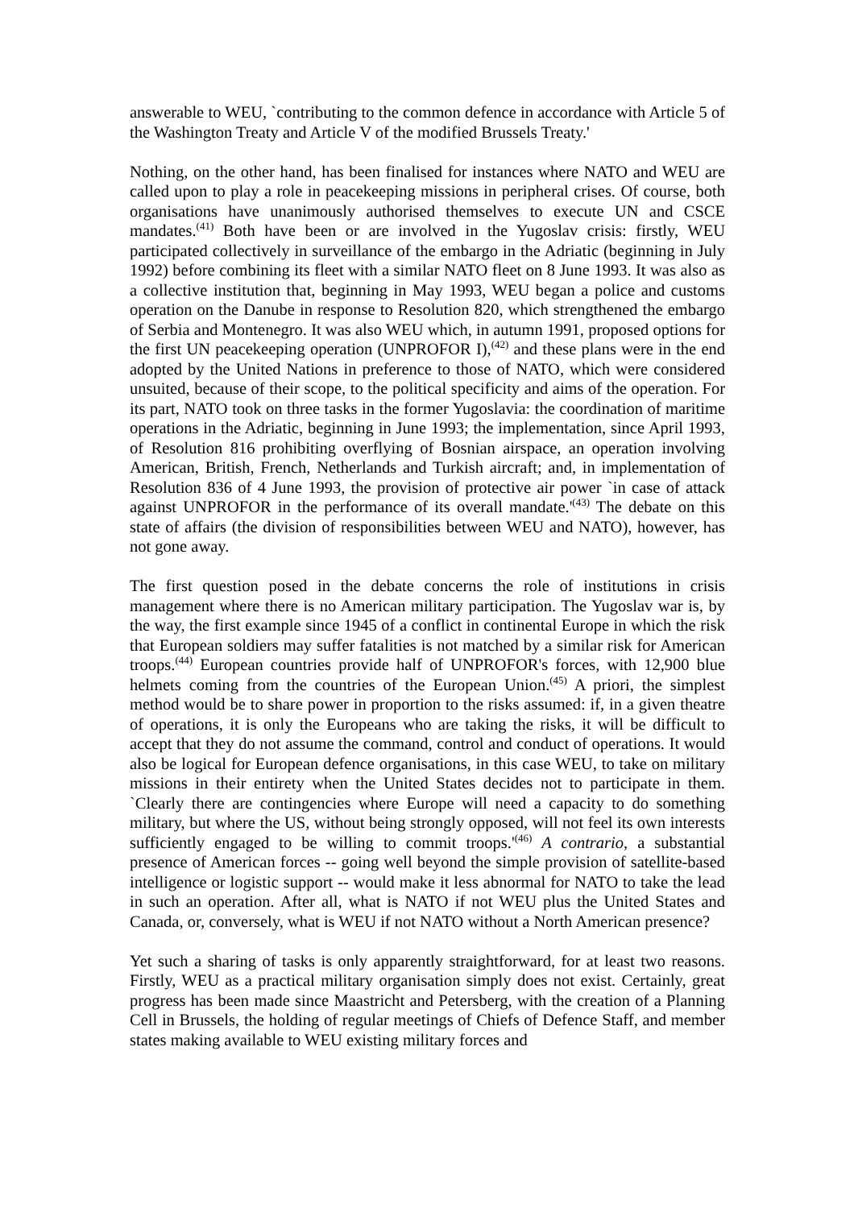answerable to WEU, `contributing to the common defence in accordance with Article 5 of the Washington Treaty and Article V of the modified Brussels Treaty.'
Nothing, on the other hand, has been finalised for instances where NATO and WEU are called upon to play a role in peacekeeping missions in peripheral crises. Of course, both organisations have unanimously authorised themselves to execute UN and CSCE mandates.<sup>(41)</sup> Both have been or are involved in the Yugoslav crisis: firstly, WEU participated collectively in surveillance of the embargo in the Adriatic (beginning in July 1992) before combining its fleet with a similar NATO fleet on 8 June 1993. It was also as a collective institution that, beginning in May 1993, WEU began a police and customs operation on the Danube in response to Resolution 820, which strengthened the embargo of Serbia and Montenegro. It was also WEU which, in autumn 1991, proposed options for the first UN peacekeeping operation (UNPROFOR I),<sup>(42)</sup> and these plans were in the end adopted by the United Nations in preference to those of NATO, which were considered unsuited, because of their scope, to the political specificity and aims of the operation. For its part, NATO took on three tasks in the former Yugoslavia: the coordination of maritime operations in the Adriatic, beginning in June 1993; the implementation, since April 1993, of Resolution 816 prohibiting overflying of Bosnian airspace, an operation involving American, British, French, Netherlands and Turkish aircraft; and, in implementation of Resolution 836 of 4 June 1993, the provision of protective air power `in case of attack against UNPROFOR in the performance of its overall mandate.'<sup>(43)</sup> The debate on this state of affairs (the division of responsibilities between WEU and NATO), however, has not gone away.
The first question posed in the debate concerns the role of institutions in crisis management where there is no American military participation. The Yugoslav war is, by the way, the first example since 1945 of a conflict in continental Europe in which the risk that European soldiers may suffer fatalities is not matched by a similar risk for American troops.<sup>(44)</sup> European countries provide half of UNPROFOR's forces, with 12,900 blue helmets coming from the countries of the European Union.<sup>(45)</sup> A priori, the simplest method would be to share power in proportion to the risks assumed: if, in a given theatre of operations, it is only the Europeans who are taking the risks, it will be difficult to accept that they do not assume the command, control and conduct of operations. It would also be logical for European defence organisations, in this case WEU, to take on military missions in their entirety when the United States decides not to participate in them. `Clearly there are contingencies where Europe will need a capacity to do something military, but where the US, without being strongly opposed, will not feel its own interests sufficiently engaged to be willing to commit troops.'<sup>(46)</sup> A contrario, a substantial presence of American forces -- going well beyond the simple provision of satellite-based intelligence or logistic support -- would make it less abnormal for NATO to take the lead in such an operation. After all, what is NATO if not WEU plus the United States and Canada, or, conversely, what is WEU if not NATO without a North American presence?
Yet such a sharing of tasks is only apparently straightforward, for at least two reasons. Firstly, WEU as a practical military organisation simply does not exist. Certainly, great progress has been made since Maastricht and Petersberg, with the creation of a Planning Cell in Brussels, the holding of regular meetings of Chiefs of Defence Staff, and member states making available to WEU existing military forces and